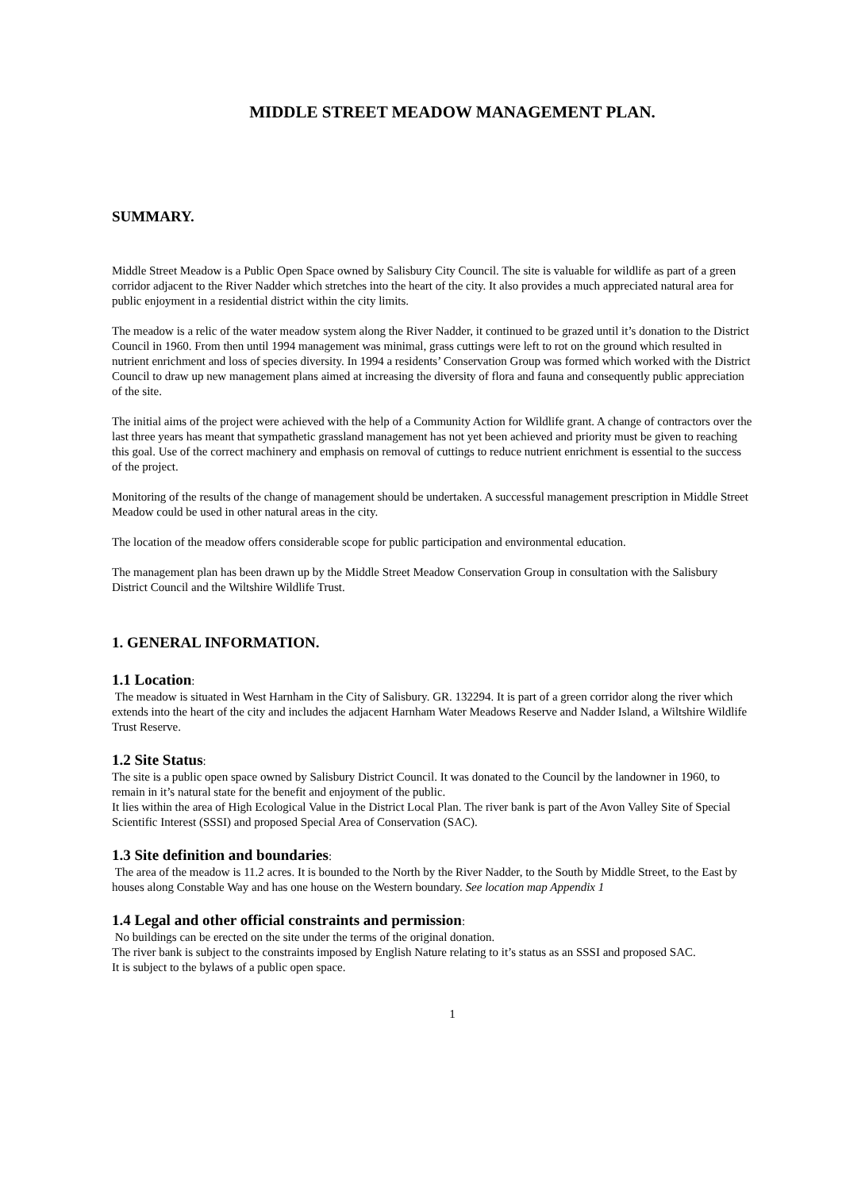MIDDLE STREET MEADOW MANAGEMENT PLAN.
SUMMARY.
Middle Street Meadow is a Public Open Space owned by Salisbury City Council. The site is valuable for wildlife as part of a green corridor adjacent to the River Nadder which stretches into the heart of the city. It also provides a much appreciated natural area for public enjoyment in a residential district within the city limits.
The meadow is a relic of the water meadow system along the River Nadder, it continued to be grazed until it’s donation to the District Council in 1960. From then until 1994 management was minimal, grass cuttings were left to rot on the ground which resulted in nutrient enrichment and loss of species diversity. In 1994 a residents’ Conservation Group was formed which worked with the District Council to draw up new management plans aimed at increasing the diversity of flora and fauna and consequently public appreciation of the site.
The initial aims of the project were achieved with the help of a Community Action for Wildlife grant. A change of contractors over the last three years has meant that sympathetic grassland management has not yet been achieved and priority must be given to reaching this goal. Use of the correct machinery and emphasis on removal of cuttings to reduce nutrient enrichment is essential to the success of the project.
Monitoring of the results of the change of management should be undertaken. A successful management prescription in Middle Street Meadow could be used in other natural areas in the city.
The location of the meadow offers considerable scope for public participation and environmental education.
The management plan has been drawn up by the Middle Street Meadow Conservation Group in consultation with the Salisbury District Council and the Wiltshire Wildlife Trust.
1. GENERAL INFORMATION.
1.1 Location:
The meadow is situated in West Harnham in the City of Salisbury. GR. 132294. It is part of a green corridor along the river which extends into the heart of the city and includes the adjacent Harnham Water Meadows Reserve and Nadder Island, a Wiltshire Wildlife Trust Reserve.
1.2 Site Status:
The site is a public open space owned by Salisbury District Council. It was donated to the Council by the landowner in 1960, to remain in it’s natural state for the benefit and enjoyment of the public.
It lies within the area of High Ecological Value in the District Local Plan. The river bank is part of the Avon Valley Site of Special Scientific Interest (SSSI) and proposed Special Area of Conservation (SAC).
1.3 Site definition and boundaries:
The area of the meadow is 11.2 acres. It is bounded to the North by the River Nadder, to the South by Middle Street, to the East by houses along Constable Way and has one house on the Western boundary. See location map Appendix 1
1.4 Legal and other official constraints and permission:
No buildings can be erected on the site under the terms of the original donation.
The river bank is subject to the constraints imposed by English Nature relating to it’s status as an SSSI and proposed SAC.
It is subject to the bylaws of a public open space.
1